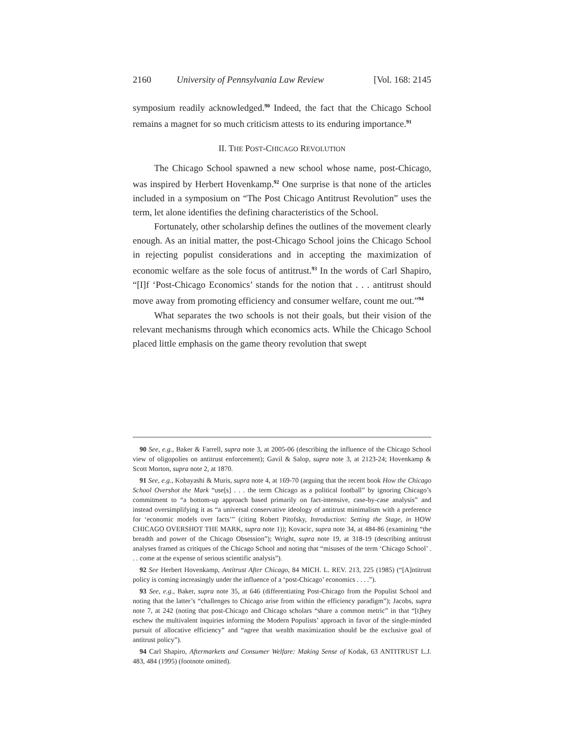2160 University of Pennsylvania Law Review [Vol. 168: 2145
symposium readily acknowledged.<sup>90</sup> Indeed, the fact that the Chicago School remains a magnet for so much criticism attests to its enduring importance.<sup>91</sup>
II. THE POST-CHICAGO REVOLUTION
The Chicago School spawned a new school whose name, post-Chicago, was inspired by Herbert Hovenkamp.<sup>92</sup> One surprise is that none of the articles included in a symposium on “The Post Chicago Antitrust Revolution” uses the term, let alone identifies the defining characteristics of the School.
Fortunately, other scholarship defines the outlines of the movement clearly enough. As an initial matter, the post-Chicago School joins the Chicago School in rejecting populist considerations and in accepting the maximization of economic welfare as the sole focus of antitrust.<sup>93</sup> In the words of Carl Shapiro, “[I]f ‘Post-Chicago Economics’ stands for the notion that . . . antitrust should move away from promoting efficiency and consumer welfare, count me out.”<sup>94</sup>
What separates the two schools is not their goals, but their vision of the relevant mechanisms through which economics acts. While the Chicago School placed little emphasis on the game theory revolution that swept
90 See, e.g., Baker & Farrell, supra note 3, at 2005-06 (describing the influence of the Chicago School view of oligopolies on antitrust enforcement); Gavil & Salop, supra note 3, at 2123-24; Hovenkamp & Scott Morton, supra note 2, at 1870.
91 See, e.g., Kobayashi & Muris, supra note 4, at 169-70 (arguing that the recent book How the Chicago School Overshot the Mark “use[s] . . . the term Chicago as a political football” by ignoring Chicago’s commitment to “a bottom-up approach based primarily on fact-intensive, case-by-case analysis” and instead oversimplifying it as “a universal conservative ideology of antitrust minimalism with a preference for ‘economic models over facts’” (citing Robert Pitofsky, Introduction: Setting the Stage, in HOW CHICAGO OVERSHOT THE MARK, supra note 1)); Kovacic, supra note 34, at 484-86 (examining “the breadth and power of the Chicago Obsession”); Wright, supra note 19, at 318-19 (describing antitrust analyses framed as critiques of the Chicago School and noting that “misuses of the term ‘Chicago School’ . . . come at the expense of serious scientific analysis”).
92 See Herbert Hovenkamp, Antitrust After Chicago, 84 MICH. L. REV. 213, 225 (1985) (“[A]ntitrust policy is coming increasingly under the influence of a ‘post-Chicago’ economics . . . .”).
93 See, e.g., Baker, supra note 35, at 646 (differentiating Post-Chicago from the Populist School and noting that the latter’s “challenges to Chicago arise from within the efficiency paradigm”); Jacobs, supra note 7, at 242 (noting that post-Chicago and Chicago scholars “share a common metric” in that “[t]hey eschew the multivalent inquiries informing the Modern Populists’ approach in favor of the single-minded pursuit of allocative efficiency” and “agree that wealth maximization should be the exclusive goal of antitrust policy”).
94 Carl Shapiro, Aftermarkets and Consumer Welfare: Making Sense of Kodak, 63 ANTITRUST L.J. 483, 484 (1995) (footnote omitted).